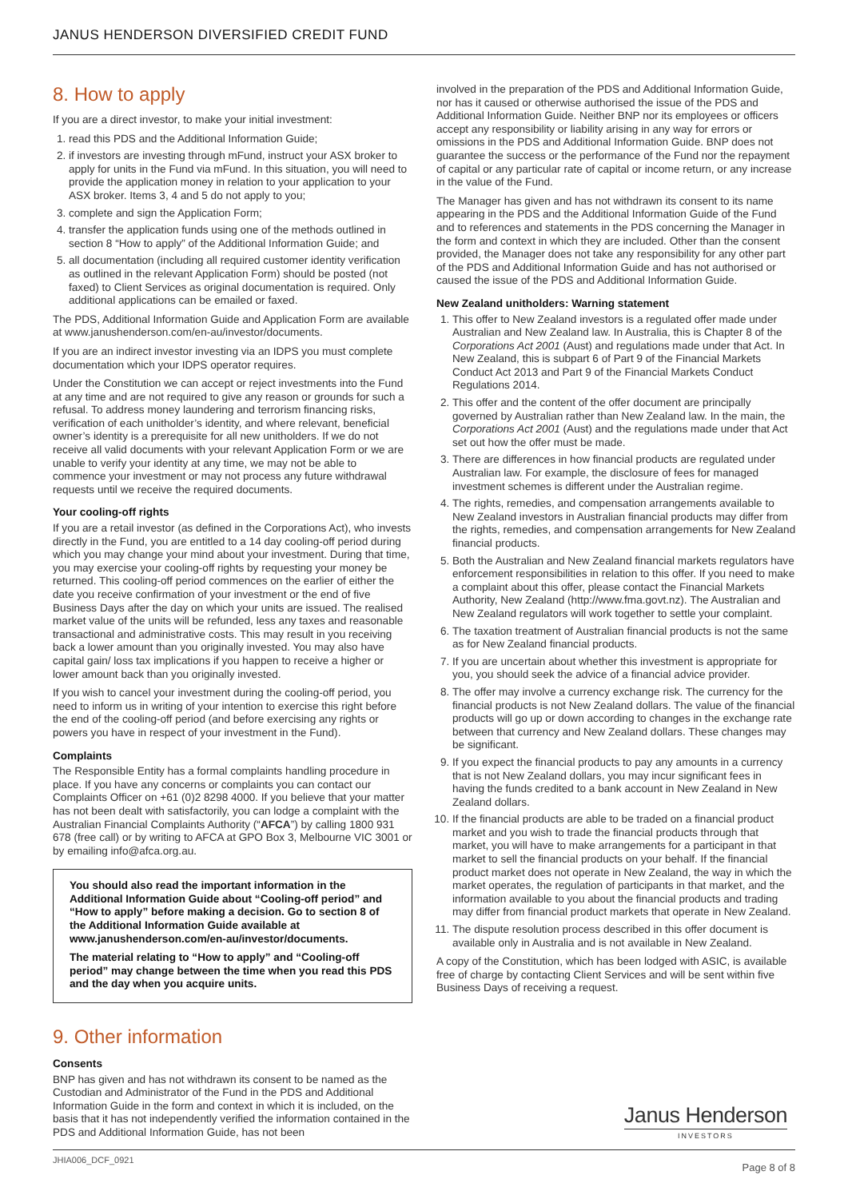JANUS HENDERSON DIVERSIFIED CREDIT FUND
8. How to apply
If you are a direct investor, to make your initial investment:
1. read this PDS and the Additional Information Guide;
2. if investors are investing through mFund, instruct your ASX broker to apply for units in the Fund via mFund. In this situation, you will need to provide the application money in relation to your application to your ASX broker. Items 3, 4 and 5 do not apply to you;
3. complete and sign the Application Form;
4. transfer the application funds using one of the methods outlined in section 8 “How to apply” of the Additional Information Guide; and
5. all documentation (including all required customer identity verification as outlined in the relevant Application Form) should be posted (not faxed) to Client Services as original documentation is required. Only additional applications can be emailed or faxed.
The PDS, Additional Information Guide and Application Form are available at www.janushenderson.com/en-au/investor/documents.
If you are an indirect investor investing via an IDPS you must complete documentation which your IDPS operator requires.
Under the Constitution we can accept or reject investments into the Fund at any time and are not required to give any reason or grounds for such a refusal. To address money laundering and terrorism financing risks, verification of each unitholder’s identity, and where relevant, beneficial owner’s identity is a prerequisite for all new unitholders. If we do not receive all valid documents with your relevant Application Form or we are unable to verify your identity at any time, we may not be able to commence your investment or may not process any future withdrawal requests until we receive the required documents.
Your cooling-off rights
If you are a retail investor (as defined in the Corporations Act), who invests directly in the Fund, you are entitled to a 14 day cooling-off period during which you may change your mind about your investment. During that time, you may exercise your cooling-off rights by requesting your money be returned. This cooling-off period commences on the earlier of either the date you receive confirmation of your investment or the end of five Business Days after the day on which your units are issued. The realised market value of the units will be refunded, less any taxes and reasonable transactional and administrative costs. This may result in you receiving back a lower amount than you originally invested. You may also have capital gain/ loss tax implications if you happen to receive a higher or lower amount back than you originally invested.
If you wish to cancel your investment during the cooling-off period, you need to inform us in writing of your intention to exercise this right before the end of the cooling-off period (and before exercising any rights or powers you have in respect of your investment in the Fund).
Complaints
The Responsible Entity has a formal complaints handling procedure in place. If you have any concerns or complaints you can contact our Complaints Officer on +61 (0)2 8298 4000. If you believe that your matter has not been dealt with satisfactorily, you can lodge a complaint with the Australian Financial Complaints Authority (“AFCA”) by calling 1800 931 678 (free call) or by writing to AFCA at GPO Box 3, Melbourne VIC 3001 or by emailing info@afca.org.au.
You should also read the important information in the Additional Information Guide about “Cooling-off period” and “How to apply” before making a decision. Go to section 8 of the Additional Information Guide available at www.janushenderson.com/en-au/investor/documents.
The material relating to “How to apply” and “Cooling-off period” may change between the time when you read this PDS and the day when you acquire units.
9. Other information
Consents
BNP has given and has not withdrawn its consent to be named as the Custodian and Administrator of the Fund in the PDS and Additional Information Guide in the form and context in which it is included, on the basis that it has not independently verified the information contained in the PDS and Additional Information Guide, has not been
involved in the preparation of the PDS and Additional Information Guide, nor has it caused or otherwise authorised the issue of the PDS and Additional Information Guide. Neither BNP nor its employees or officers accept any responsibility or liability arising in any way for errors or omissions in the PDS and Additional Information Guide. BNP does not guarantee the success or the performance of the Fund nor the repayment of capital or any particular rate of capital or income return, or any increase in the value of the Fund.
The Manager has given and has not withdrawn its consent to its name appearing in the PDS and the Additional Information Guide of the Fund and to references and statements in the PDS concerning the Manager in the form and context in which they are included. Other than the consent provided, the Manager does not take any responsibility for any other part of the PDS and Additional Information Guide and has not authorised or caused the issue of the PDS and Additional Information Guide.
New Zealand unitholders: Warning statement
1. This offer to New Zealand investors is a regulated offer made under Australian and New Zealand law. In Australia, this is Chapter 8 of the Corporations Act 2001 (Aust) and regulations made under that Act. In New Zealand, this is subpart 6 of Part 9 of the Financial Markets Conduct Act 2013 and Part 9 of the Financial Markets Conduct Regulations 2014.
2. This offer and the content of the offer document are principally governed by Australian rather than New Zealand law. In the main, the Corporations Act 2001 (Aust) and the regulations made under that Act set out how the offer must be made.
3. There are differences in how financial products are regulated under Australian law. For example, the disclosure of fees for managed investment schemes is different under the Australian regime.
4. The rights, remedies, and compensation arrangements available to New Zealand investors in Australian financial products may differ from the rights, remedies, and compensation arrangements for New Zealand financial products.
5. Both the Australian and New Zealand financial markets regulators have enforcement responsibilities in relation to this offer. If you need to make a complaint about this offer, please contact the Financial Markets Authority, New Zealand (http://www.fma.govt.nz). The Australian and New Zealand regulators will work together to settle your complaint.
6. The taxation treatment of Australian financial products is not the same as for New Zealand financial products.
7. If you are uncertain about whether this investment is appropriate for you, you should seek the advice of a financial advice provider.
8. The offer may involve a currency exchange risk. The currency for the financial products is not New Zealand dollars. The value of the financial products will go up or down according to changes in the exchange rate between that currency and New Zealand dollars. These changes may be significant.
9. If you expect the financial products to pay any amounts in a currency that is not New Zealand dollars, you may incur significant fees in having the funds credited to a bank account in New Zealand in New Zealand dollars.
10. If the financial products are able to be traded on a financial product market and you wish to trade the financial products through that market, you will have to make arrangements for a participant in that market to sell the financial products on your behalf. If the financial product market does not operate in New Zealand, the way in which the market operates, the regulation of participants in that market, and the information available to you about the financial products and trading may differ from financial product markets that operate in New Zealand.
11. The dispute resolution process described in this offer document is available only in Australia and is not available in New Zealand.
A copy of the Constitution, which has been lodged with ASIC, is available free of charge by contacting Client Services and will be sent within five Business Days of receiving a request.
Janus Henderson
INVESTORS
JHIA006_DCF_0921 Page 8 of 8